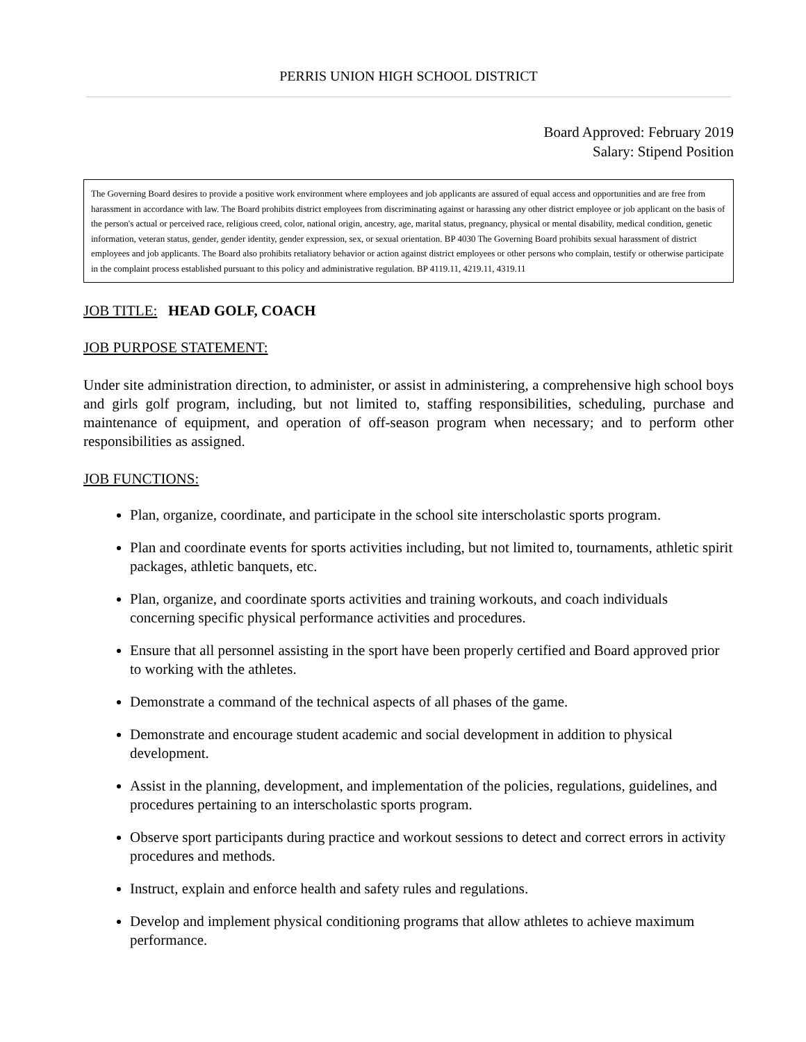PERRIS UNION HIGH SCHOOL DISTRICT
Board Approved: February 2019
Salary: Stipend Position
The Governing Board desires to provide a positive work environment where employees and job applicants are assured of equal access and opportunities and are free from harassment in accordance with law. The Board prohibits district employees from discriminating against or harassing any other district employee or job applicant on the basis of the person's actual or perceived race, religious creed, color, national origin, ancestry, age, marital status, pregnancy, physical or mental disability, medical condition, genetic information, veteran status, gender, gender identity, gender expression, sex, or sexual orientation. BP 4030 The Governing Board prohibits sexual harassment of district employees and job applicants. The Board also prohibits retaliatory behavior or action against district employees or other persons who complain, testify or otherwise participate in the complaint process established pursuant to this policy and administrative regulation. BP 4119.11, 4219.11, 4319.11
JOB TITLE: HEAD GOLF, COACH
JOB PURPOSE STATEMENT:
Under site administration direction, to administer, or assist in administering, a comprehensive high school boys and girls golf program, including, but not limited to, staffing responsibilities, scheduling, purchase and maintenance of equipment, and operation of off-season program when necessary; and to perform other responsibilities as assigned.
JOB FUNCTIONS:
Plan, organize, coordinate, and participate in the school site interscholastic sports program.
Plan and coordinate events for sports activities including, but not limited to, tournaments, athletic spirit packages, athletic banquets, etc.
Plan, organize, and coordinate sports activities and training workouts, and coach individuals concerning specific physical performance activities and procedures.
Ensure that all personnel assisting in the sport have been properly certified and Board approved prior to working with the athletes.
Demonstrate a command of the technical aspects of all phases of the game.
Demonstrate and encourage student academic and social development in addition to physical development.
Assist in the planning, development, and implementation of the policies, regulations, guidelines, and procedures pertaining to an interscholastic sports program.
Observe sport participants during practice and workout sessions to detect and correct errors in activity procedures and methods.
Instruct, explain and enforce health and safety rules and regulations.
Develop and implement physical conditioning programs that allow athletes to achieve maximum performance.